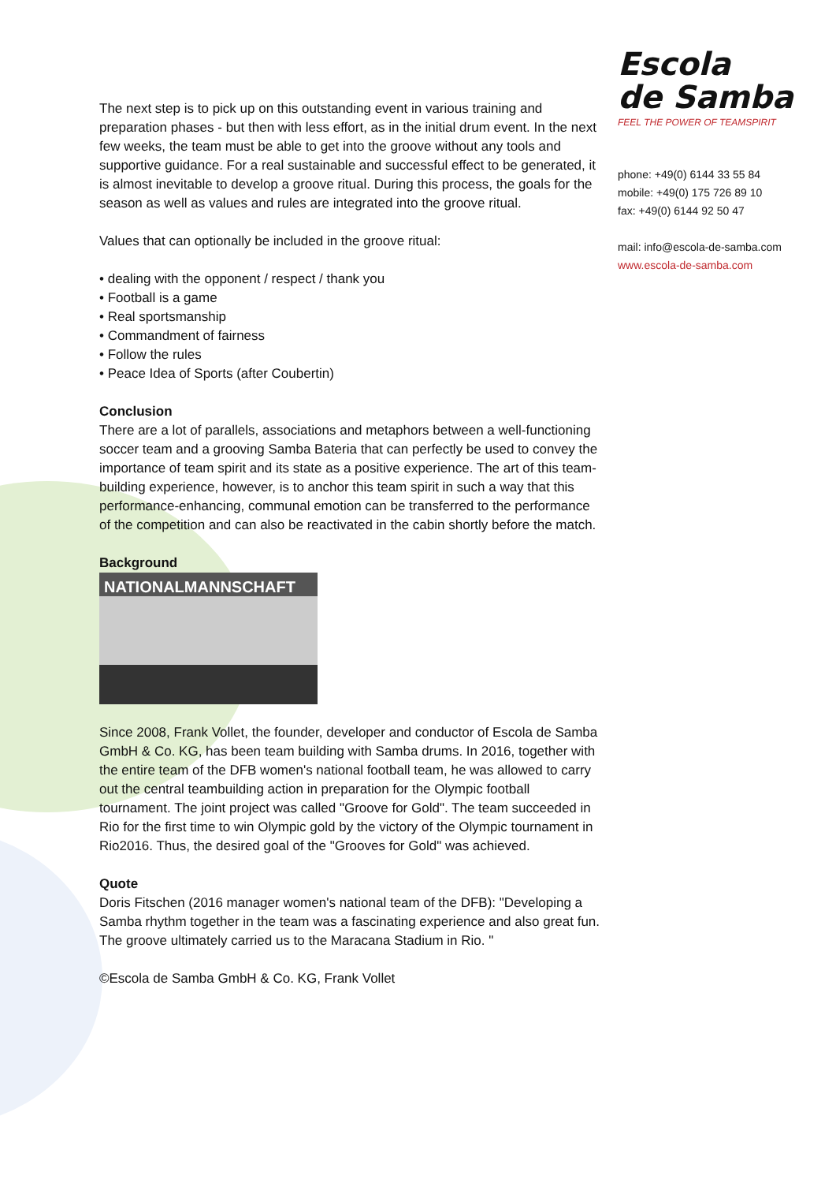Escola
de Samba
FEEL THE POWER OF TEAMSPIRIT
phone: +49(0) 6144 33 55 84
mobile: +49(0) 175 726 89 10
fax: +49(0) 6144 92 50 47
mail: info@escola-de-samba.com
www.escola-de-samba.com
The next step is to pick up on this outstanding event in various training and preparation phases - but then with less effort, as in the initial drum event. In the next few weeks, the team must be able to get into the groove without any tools and supportive guidance. For a real sustainable and successful effect to be generated, it is almost inevitable to develop a groove ritual. During this process, the goals for the season as well as values and rules are integrated into the groove ritual.
Values that can optionally be included in the groove ritual:
• dealing with the opponent / respect / thank you
• Football is a game
• Real sportsmanship
• Commandment of fairness
• Follow the rules
• Peace Idea of Sports (after Coubertin)
Conclusion
There are a lot of parallels, associations and metaphors between a well-functioning soccer team and a grooving Samba Bateria that can perfectly be used to convey the importance of team spirit and its state as a positive experience. The art of this team-building experience, however, is to anchor this team spirit in such a way that this performance-enhancing, communal emotion can be transferred to the performance of the competition and can also be reactivated in the cabin shortly before the match.
Background
NATIONALMANNSCHAFT
Since 2008, Frank Vollet, the founder, developer and conductor of Escola de Samba GmbH & Co. KG, has been team building with Samba drums. In 2016, together with the entire team of the DFB women's national football team, he was allowed to carry out the central teambuilding action in preparation for the Olympic football tournament. The joint project was called "Groove for Gold". The team succeeded in Rio for the first time to win Olympic gold by the victory of the Olympic tournament in Rio2016. Thus, the desired goal of the "Grooves for Gold" was achieved.
Quote
Doris Fitschen (2016 manager women's national team of the DFB): "Developing a Samba rhythm together in the team was a fascinating experience and also great fun. The groove ultimately carried us to the Maracana Stadium in Rio. "
©Escola de Samba GmbH & Co. KG, Frank Vollet